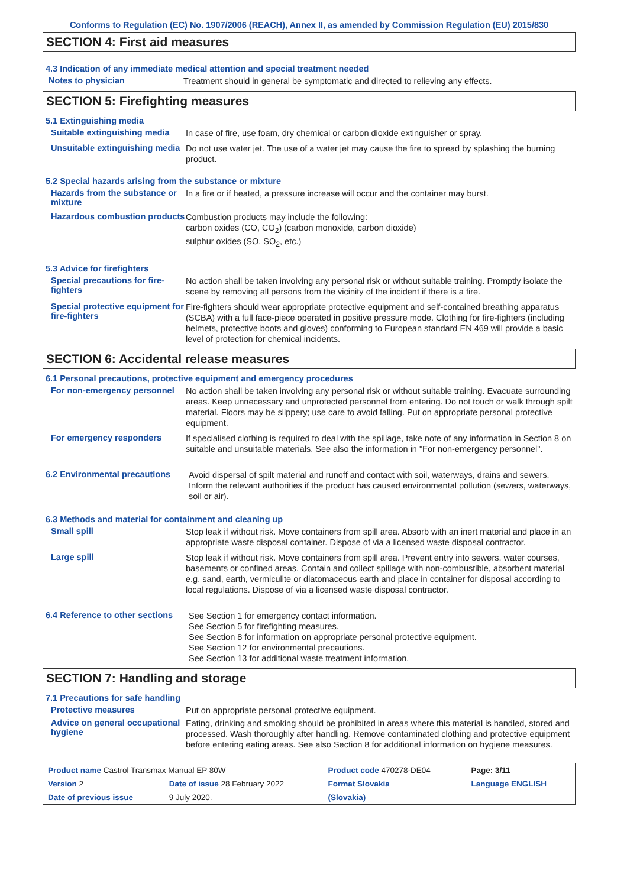Conforms to Regulation (EC) No. 1907/2006 (REACH), Annex II, as amended by Commission Regulation (EU) 2015/830
SECTION 4: First aid measures
4.3 Indication of any immediate medical attention and special treatment needed
Notes to physician
Treatment should in general be symptomatic and directed to relieving any effects.
SECTION 5: Firefighting measures
5.1 Extinguishing media
Suitable extinguishing media
In case of fire, use foam, dry chemical or carbon dioxide extinguisher or spray.
Unsuitable extinguishing media
Do not use water jet. The use of a water jet may cause the fire to spread by splashing the burning product.
5.2 Special hazards arising from the substance or mixture
Hazards from the substance or mixture
In a fire or if heated, a pressure increase will occur and the container may burst.
Hazardous combustion products
Combustion products may include the following:
carbon oxides (CO, CO<sub>2</sub>) (carbon monoxide, carbon dioxide)
sulphur oxides (SO, SO<sub>2</sub>, etc.)
5.3 Advice for firefighters
Special precautions for fire-fighters
No action shall be taken involving any personal risk or without suitable training. Promptly isolate the scene by removing all persons from the vicinity of the incident if there is a fire.
Special protective equipment for fire-fighters
Fire-fighters should wear appropriate protective equipment and self-contained breathing apparatus (SCBA) with a full face-piece operated in positive pressure mode. Clothing for fire-fighters (including helmets, protective boots and gloves) conforming to European standard EN 469 will provide a basic level of protection for chemical incidents.
SECTION 6: Accidental release measures
6.1 Personal precautions, protective equipment and emergency procedures
For non-emergency personnel
No action shall be taken involving any personal risk or without suitable training. Evacuate surrounding areas. Keep unnecessary and unprotected personnel from entering. Do not touch or walk through spilt material. Floors may be slippery; use care to avoid falling. Put on appropriate personal protective equipment.
For emergency responders
If specialised clothing is required to deal with the spillage, take note of any information in Section 8 on suitable and unsuitable materials. See also the information in "For non-emergency personnel".
6.2 Environmental precautions
Avoid dispersal of spilt material and runoff and contact with soil, waterways, drains and sewers. Inform the relevant authorities if the product has caused environmental pollution (sewers, waterways, soil or air).
6.3 Methods and material for containment and cleaning up
Small spill
Stop leak if without risk. Move containers from spill area. Absorb with an inert material and place in an appropriate waste disposal container. Dispose of via a licensed waste disposal contractor.
Large spill
Stop leak if without risk. Move containers from spill area. Prevent entry into sewers, water courses, basements or confined areas. Contain and collect spillage with non-combustible, absorbent material e.g. sand, earth, vermiculite or diatomaceous earth and place in container for disposal according to local regulations. Dispose of via a licensed waste disposal contractor.
6.4 Reference to other sections
See Section 1 for emergency contact information.
See Section 5 for firefighting measures.
See Section 8 for information on appropriate personal protective equipment.
See Section 12 for environmental precautions.
See Section 13 for additional waste treatment information.
SECTION 7: Handling and storage
7.1 Precautions for safe handling
Protective measures
Put on appropriate personal protective equipment.
Advice on general occupational hygiene
Eating, drinking and smoking should be prohibited in areas where this material is handled, stored and processed. Wash thoroughly after handling. Remove contaminated clothing and protective equipment before entering eating areas. See also Section 8 for additional information on hygiene measures.
| Product name Castrol Transmax Manual EP 80W | | Product code 470278-DE04 | Page: 3/11 |
| Version 2 | Date of issue 28 February 2022 | Format Slovakia | Language ENGLISH |
| Date of previous issue | 9 July 2020. | (Slovakia) | |